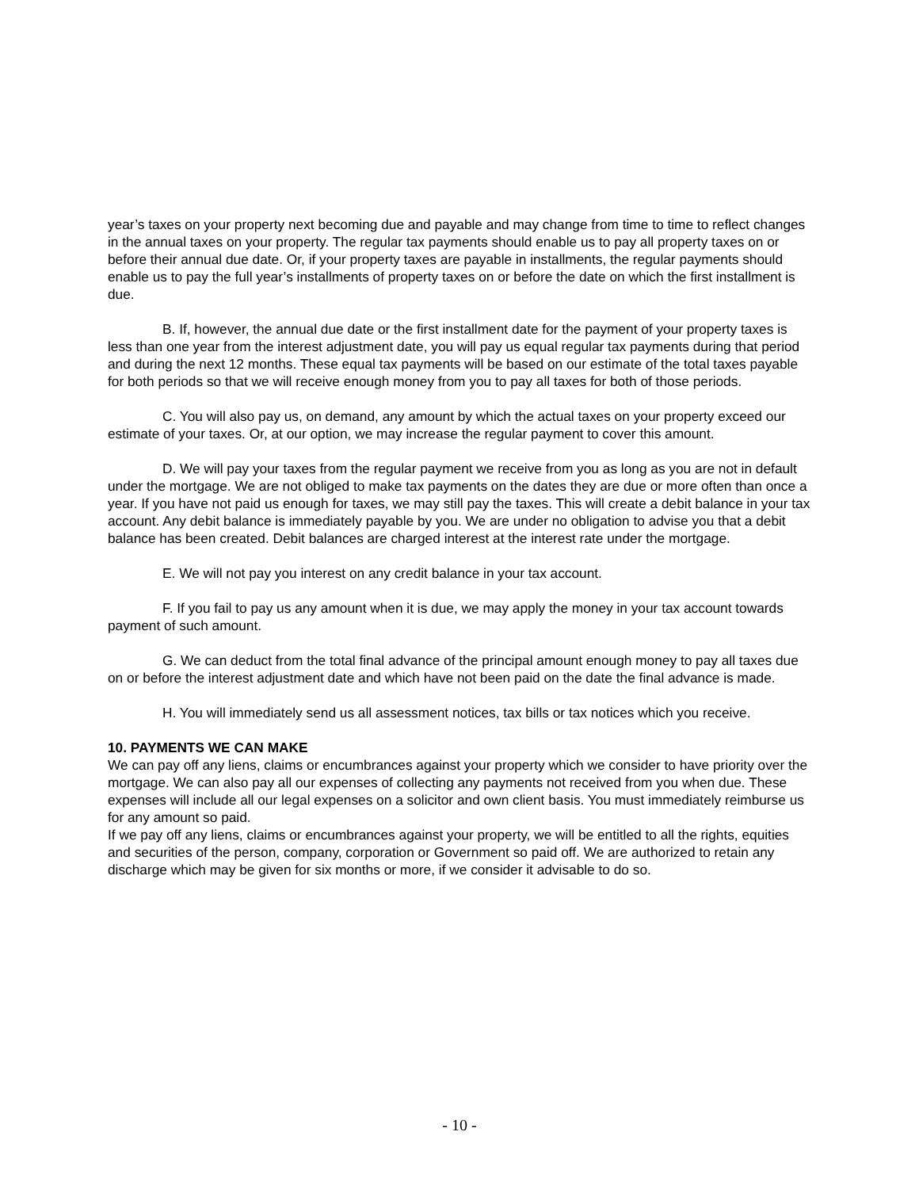year’s taxes on your property next becoming due and payable and may change from time to time to reflect changes in the annual taxes on your property. The regular tax payments should enable us to pay all property taxes on or before their annual due date. Or, if your property taxes are payable in installments, the regular payments should enable us to pay the full year’s installments of property taxes on or before the date on which the first installment is due.
B. If, however, the annual due date or the first installment date for the payment of your property taxes is less than one year from the interest adjustment date, you will pay us equal regular tax payments during that period and during the next 12 months. These equal tax payments will be based on our estimate of the total taxes payable for both periods so that we will receive enough money from you to pay all taxes for both of those periods.
C. You will also pay us, on demand, any amount by which the actual taxes on your property exceed our estimate of your taxes. Or, at our option, we may increase the regular payment to cover this amount.
D. We will pay your taxes from the regular payment we receive from you as long as you are not in default under the mortgage. We are not obliged to make tax payments on the dates they are due or more often than once a year. If you have not paid us enough for taxes, we may still pay the taxes. This will create a debit balance in your tax account. Any debit balance is immediately payable by you. We are under no obligation to advise you that a debit balance has been created. Debit balances are charged interest at the interest rate under the mortgage.
E. We will not pay you interest on any credit balance in your tax account.
F. If you fail to pay us any amount when it is due, we may apply the money in your tax account towards payment of such amount.
G. We can deduct from the total final advance of the principal amount enough money to pay all taxes due on or before the interest adjustment date and which have not been paid on the date the final advance is made.
H. You will immediately send us all assessment notices, tax bills or tax notices which you receive.
10. PAYMENTS WE CAN MAKE
We can pay off any liens, claims or encumbrances against your property which we consider to have priority over the mortgage. We can also pay all our expenses of collecting any payments not received from you when due. These expenses will include all our legal expenses on a solicitor and own client basis. You must immediately reimburse us for any amount so paid.
If we pay off any liens, claims or encumbrances against your property, we will be entitled to all the rights, equities and securities of the person, company, corporation or Government so paid off. We are authorized to retain any discharge which may be given for six months or more, if we consider it advisable to do so.
- 10 -